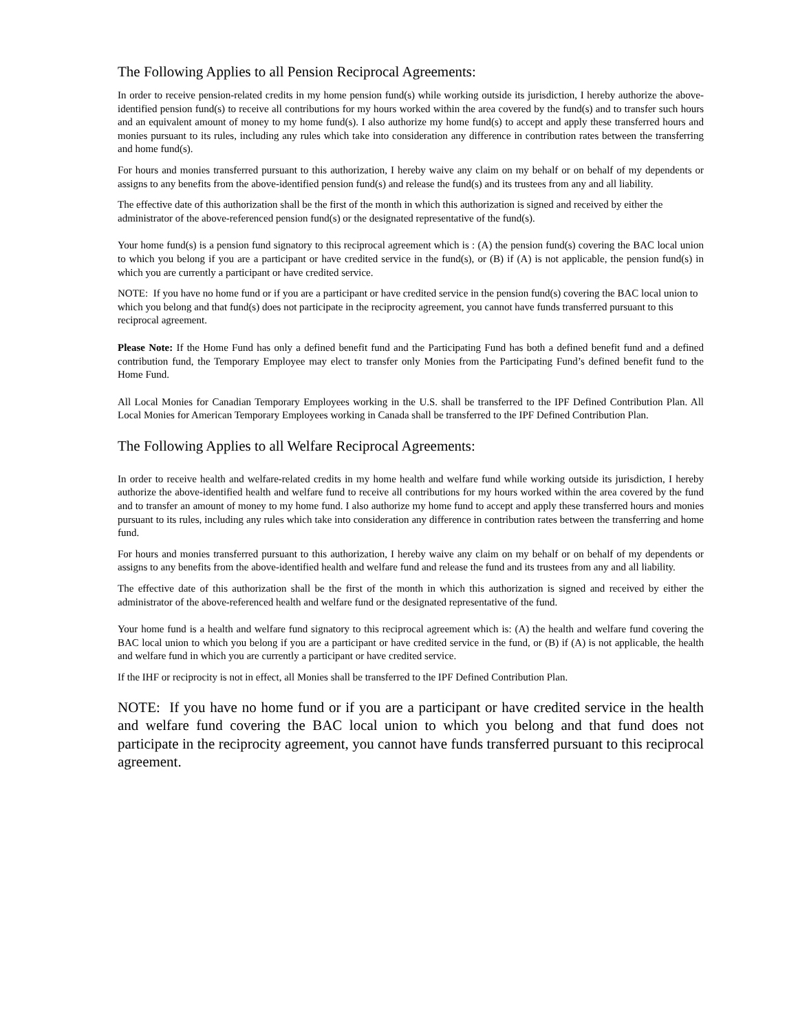The Following Applies to all Pension Reciprocal Agreements:
In order to receive pension-related credits in my home pension fund(s) while working outside its jurisdiction, I hereby authorize the above-identified pension fund(s) to receive all contributions for my hours worked within the area covered by the fund(s) and to transfer such hours and an equivalent amount of money to my home fund(s). I also authorize my home fund(s) to accept and apply these transferred hours and monies pursuant to its rules, including any rules which take into consideration any difference in contribution rates between the transferring and home fund(s).
For hours and monies transferred pursuant to this authorization, I hereby waive any claim on my behalf or on behalf of my dependents or assigns to any benefits from the above-identified pension fund(s) and release the fund(s) and its trustees from any and all liability.
The effective date of this authorization shall be the first of the month in which this authorization is signed and received by either the administrator of the above-referenced pension fund(s) or the designated representative of the fund(s).
Your home fund(s) is a pension fund signatory to this reciprocal agreement which is : (A) the pension fund(s) covering the BAC local union to which you belong if you are a participant or have credited service in the fund(s), or (B) if (A) is not applicable, the pension fund(s) in which you are currently a participant or have credited service.
NOTE: If you have no home fund or if you are a participant or have credited service in the pension fund(s) covering the BAC local union to which you belong and that fund(s) does not participate in the reciprocity agreement, you cannot have funds transferred pursuant to this reciprocal agreement.
Please Note: If the Home Fund has only a defined benefit fund and the Participating Fund has both a defined benefit fund and a defined contribution fund, the Temporary Employee may elect to transfer only Monies from the Participating Fund’s defined benefit fund to the Home Fund.
All Local Monies for Canadian Temporary Employees working in the U.S. shall be transferred to the IPF Defined Contribution Plan. All Local Monies for American Temporary Employees working in Canada shall be transferred to the IPF Defined Contribution Plan.
The Following Applies to all Welfare Reciprocal Agreements:
In order to receive health and welfare-related credits in my home health and welfare fund while working outside its jurisdiction, I hereby authorize the above-identified health and welfare fund to receive all contributions for my hours worked within the area covered by the fund and to transfer an amount of money to my home fund. I also authorize my home fund to accept and apply these transferred hours and monies pursuant to its rules, including any rules which take into consideration any difference in contribution rates between the transferring and home fund.
For hours and monies transferred pursuant to this authorization, I hereby waive any claim on my behalf or on behalf of my dependents or assigns to any benefits from the above-identified health and welfare fund and release the fund and its trustees from any and all liability.
The effective date of this authorization shall be the first of the month in which this authorization is signed and received by either the administrator of the above-referenced health and welfare fund or the designated representative of the fund.
Your home fund is a health and welfare fund signatory to this reciprocal agreement which is: (A) the health and welfare fund covering the BAC local union to which you belong if you are a participant or have credited service in the fund, or (B) if (A) is not applicable, the health and welfare fund in which you are currently a participant or have credited service.
If the IHF or reciprocity is not in effect, all Monies shall be transferred to the IPF Defined Contribution Plan.
NOTE: If you have no home fund or if you are a participant or have credited service in the health and welfare fund covering the BAC local union to which you belong and that fund does not participate in the reciprocity agreement, you cannot have funds transferred pursuant to this reciprocal agreement.